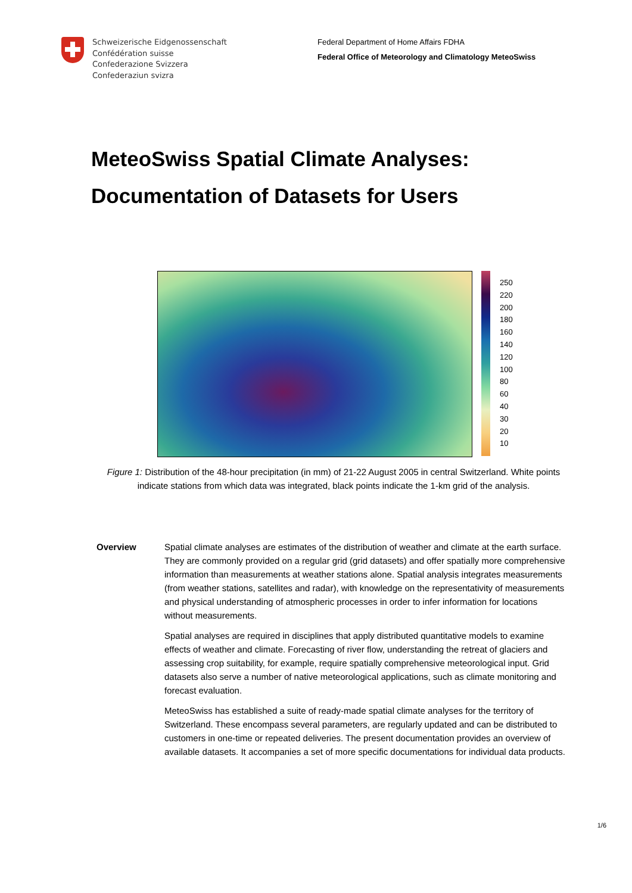Schweizerische Eidgenossenschaft
Confédération suisse
Confederazione Svizzera
Confederaziun svizra
Federal Department of Home Affairs FDHA
Federal Office of Meteorology and Climatology MeteoSwiss
MeteoSwiss Spatial Climate Analyses:
Documentation of Datasets for Users
250
220
200
180
160
140
120
100
80
60
40
30
20
10
Figure 1: Distribution of the 48-hour precipitation (in mm) of 21-22 August 2005 in central Switzerland. White points indicate stations from which data was integrated, black points indicate the 1-km grid of the analysis.
Overview Spatial climate analyses are estimates of the distribution of weather and climate at the earth surface. They are commonly provided on a regular grid (grid datasets) and offer spatially more comprehensive information than measurements at weather stations alone. Spatial analysis integrates measurements (from weather stations, satellites and radar), with knowledge on the representativity of measurements and physical understanding of atmospheric processes in order to infer information for locations without measurements.
Spatial analyses are required in disciplines that apply distributed quantitative models to examine effects of weather and climate. Forecasting of river flow, understanding the retreat of glaciers and assessing crop suitability, for example, require spatially comprehensive meteorological input. Grid datasets also serve a number of native meteorological applications, such as climate monitoring and forecast evaluation.
MeteoSwiss has established a suite of ready-made spatial climate analyses for the territory of Switzerland. These encompass several parameters, are regularly updated and can be distributed to customers in one-time or repeated deliveries. The present documentation provides an overview of available datasets. It accompanies a set of more specific documentations for individual data products.
1/6